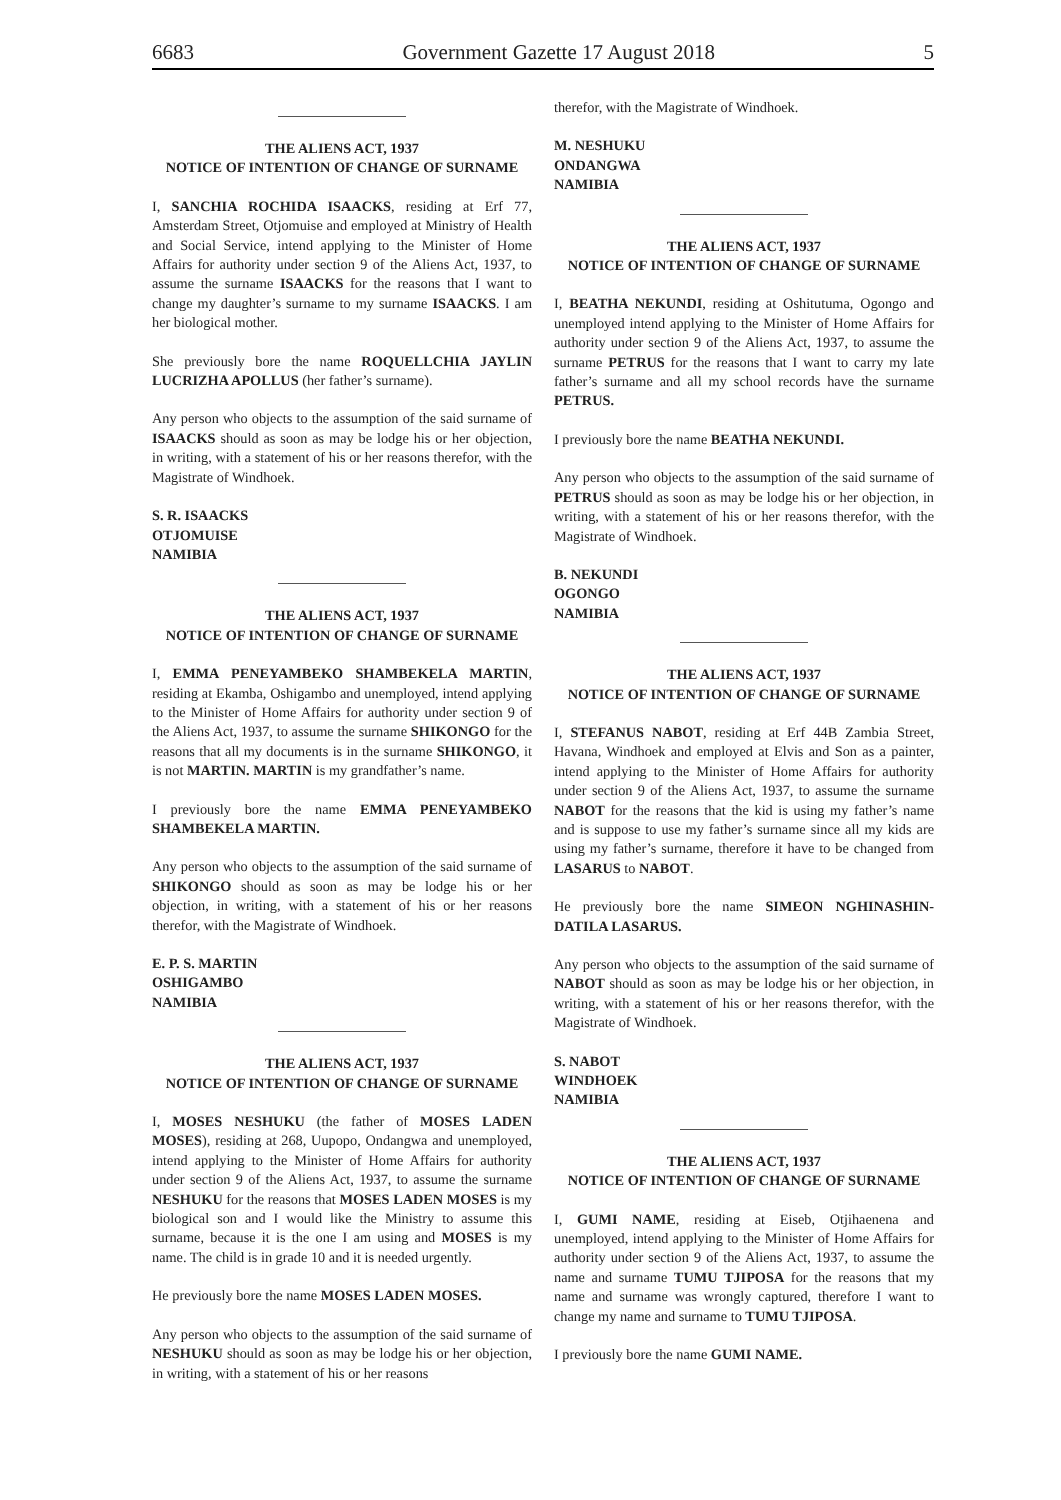6683 Government Gazette 17 August 2018 5
THE ALIENS ACT, 1937
NOTICE OF INTENTION OF CHANGE OF SURNAME
I, SANCHIA ROCHIDA ISAACKS, residing at Erf 77, Amsterdam Street, Otjomuise and employed at Ministry of Health and Social Service, intend applying to the Minister of Home Affairs for authority under section 9 of the Aliens Act, 1937, to assume the surname ISAACKS for the reasons that I want to change my daughter’s surname to my surname ISAACKS. I am her biological mother.
She previously bore the name ROQUELLCHIA JAYLIN LUCRIZHA APOLLUS (her father’s surname).
Any person who objects to the assumption of the said surname of ISAACKS should as soon as may be lodge his or her objection, in writing, with a statement of his or her reasons therefor, with the Magistrate of Windhoek.
S. R. ISAACKS
OTJOMUISE
NAMIBIA
THE ALIENS ACT, 1937
NOTICE OF INTENTION OF CHANGE OF SURNAME
I, EMMA PENEYAMBEKO SHAMBEKELA MARTIN, residing at Ekamba, Oshigambo and unemployed, intend applying to the Minister of Home Affairs for authority under section 9 of the Aliens Act, 1937, to assume the surname SHIKONGO for the reasons that all my documents is in the surname SHIKONGO, it is not MARTIN. MARTIN is my grandfather’s name.
I previously bore the name EMMA PENEYAMBEKO SHAMBEKELA MARTIN.
Any person who objects to the assumption of the said surname of SHIKONGO should as soon as may be lodge his or her objection, in writing, with a statement of his or her reasons therefor, with the Magistrate of Windhoek.
E. P. S. MARTIN
OSHIGAMBO
NAMIBIA
THE ALIENS ACT, 1937
NOTICE OF INTENTION OF CHANGE OF SURNAME
I, MOSES NESHUKU (the father of MOSES LADEN MOSES), residing at 268, Uupopo, Ondangwa and unemployed, intend applying to the Minister of Home Affairs for authority under section 9 of the Aliens Act, 1937, to assume the surname NESHUKU for the reasons that MOSES LADEN MOSES is my biological son and I would like the Ministry to assume this surname, because it is the one I am using and MOSES is my name. The child is in grade 10 and it is needed urgently.
He previously bore the name MOSES LADEN MOSES.
Any person who objects to the assumption of the said surname of NESHUKU should as soon as may be lodge his or her objection, in writing, with a statement of his or her reasons
therefor, with the Magistrate of Windhoek.
M. NESHUKU
ONDANGWA
NAMIBIA
THE ALIENS ACT, 1937
NOTICE OF INTENTION OF CHANGE OF SURNAME
I, BEATHA NEKUNDI, residing at Oshitutuma, Ogongo and unemployed intend applying to the Minister of Home Affairs for authority under section 9 of the Aliens Act, 1937, to assume the surname PETRUS for the reasons that I want to carry my late father’s surname and all my school records have the surname PETRUS.
I previously bore the name BEATHA NEKUNDI.
Any person who objects to the assumption of the said surname of PETRUS should as soon as may be lodge his or her objection, in writing, with a statement of his or her reasons therefor, with the Magistrate of Windhoek.
B. NEKUNDI
OGONGO
NAMIBIA
THE ALIENS ACT, 1937
NOTICE OF INTENTION OF CHANGE OF SURNAME
I, STEFANUS NABOT, residing at Erf 44B Zambia Street, Havana, Windhoek and employed at Elvis and Son as a painter, intend applying to the Minister of Home Affairs for authority under section 9 of the Aliens Act, 1937, to assume the surname NABOT for the reasons that the kid is using my father’s name and is suppose to use my father’s surname since all my kids are using my father’s surname, therefore it have to be changed from LASARUS to NABOT.
He previously bore the name SIMEON NGHINASHIN-DATILA LASARUS.
Any person who objects to the assumption of the said surname of NABOT should as soon as may be lodge his or her objection, in writing, with a statement of his or her reasons therefor, with the Magistrate of Windhoek.
S. NABOT
WINDHOEK
NAMIBIA
THE ALIENS ACT, 1937
NOTICE OF INTENTION OF CHANGE OF SURNAME
I, GUMI NAME, residing at Eiseb, Otjihaenena and unemployed, intend applying to the Minister of Home Affairs for authority under section 9 of the Aliens Act, 1937, to assume the name and surname TUMU TJIPOSA for the reasons that my name and surname was wrongly captured, therefore I want to change my name and surname to TUMU TJIPOSA.
I previously bore the name GUMI NAME.